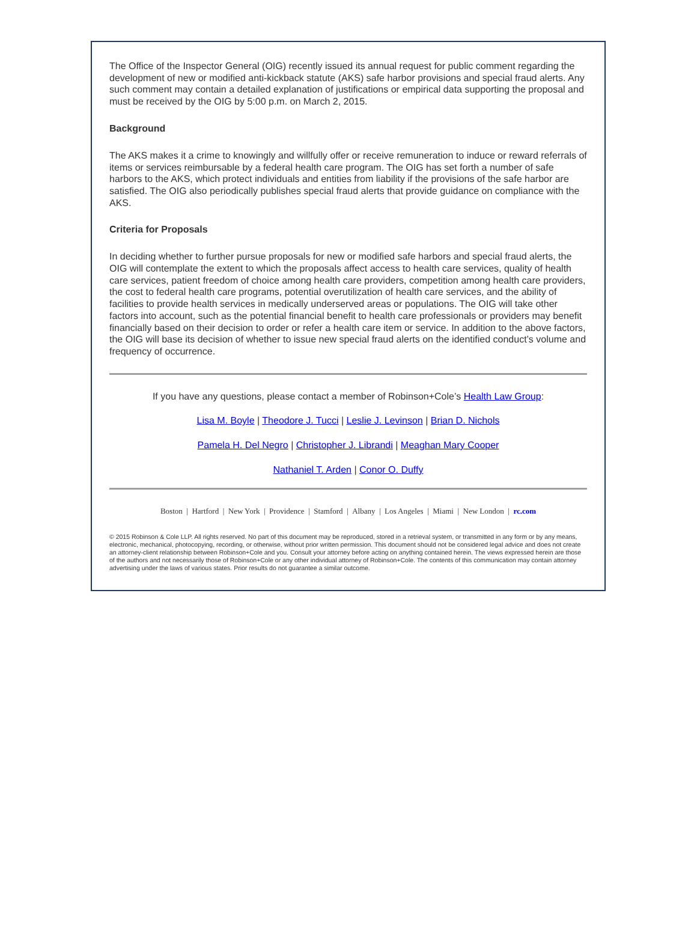The Office of the Inspector General (OIG) recently issued its annual request for public comment regarding the development of new or modified anti-kickback statute (AKS) safe harbor provisions and special fraud alerts. Any such comment may contain a detailed explanation of justifications or empirical data supporting the proposal and must be received by the OIG by 5:00 p.m. on March 2, 2015.
Background
The AKS makes it a crime to knowingly and willfully offer or receive remuneration to induce or reward referrals of items or services reimbursable by a federal health care program. The OIG has set forth a number of safe harbors to the AKS, which protect individuals and entities from liability if the provisions of the safe harbor are satisfied. The OIG also periodically publishes special fraud alerts that provide guidance on compliance with the AKS.
Criteria for Proposals
In deciding whether to further pursue proposals for new or modified safe harbors and special fraud alerts, the OIG will contemplate the extent to which the proposals affect access to health care services, quality of health care services, patient freedom of choice among health care providers, competition among health care providers, the cost to federal health care programs, potential overutilization of health care services, and the ability of facilities to provide health services in medically underserved areas or populations. The OIG will take other factors into account, such as the potential financial benefit to health care professionals or providers may benefit financially based on their decision to order or refer a health care item or service. In addition to the above factors, the OIG will base its decision of whether to issue new special fraud alerts on the identified conduct’s volume and frequency of occurrence.
If you have any questions, please contact a member of Robinson+Cole’s Health Law Group:
Lisa M. Boyle | Theodore J. Tucci | Leslie J. Levinson | Brian D. Nichols
Pamela H. Del Negro | Christopher J. Librandi | Meaghan Mary Cooper
Nathaniel T. Arden | Conor O. Duffy
Boston | Hartford | New York | Providence | Stamford | Albany | Los Angeles | Miami | New London | rc.com
© 2015 Robinson & Cole LLP. All rights reserved. No part of this document may be reproduced, stored in a retrieval system, or transmitted in any form or by any means, electronic, mechanical, photocopying, recording, or otherwise, without prior written permission. This document should not be considered legal advice and does not create an attorney-client relationship between Robinson+Cole and you. Consult your attorney before acting on anything contained herein. The views expressed herein are those of the authors and not necessarily those of Robinson+Cole or any other individual attorney of Robinson+Cole. The contents of this communication may contain attorney advertising under the laws of various states. Prior results do not guarantee a similar outcome.